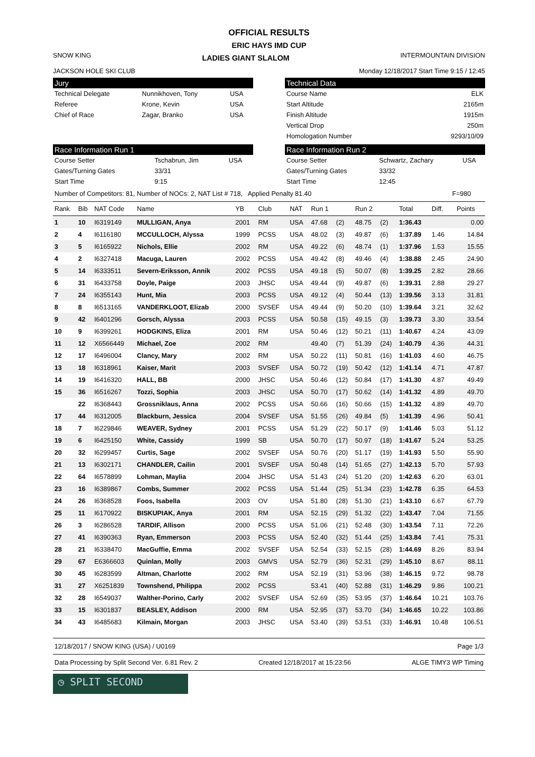OFFICIAL RESULTS
ERIC HAYS IMD CUP
SNOW KING LADIES GIANT SLALOM INTERMOUNTAIN DIVISION
JACKSON HOLE SKI CLUB Monday 12/18/2017 Start Time 9:15 / 12:45
Jury
| Technical Delegate | Nunnikhoven, Tony | USA |
| Referee | Krone, Kevin | USA |
| Chief of Race | Zagar, Branko | USA |
Technical Data
| Course Name | ELK |
| Start Altitude | 2165m |
| Finish Altitude | 1915m |
| Vertical Drop | 250m |
| Homologation Number | 9293/10/09 |
Race Information Run 1
| Course Setter | Tschabrun, Jim | USA |
| Gates/Turning Gates | 33/31 | |
| Start Time | 9:15 | |
Race Information Run 2
| Course Setter | Schwartz, Zachary | USA |
| Gates/Turning Gates | 33/32 | |
| Start Time | 12:45 | |
Number of Competitors: 81, Number of NOCs: 2, NAT List # 718, Applied Penalty 81.40 F=980
| Rank | Bib | NAT Code | Name | YB | Club | NAT | Run 1 | | Run 2 | | Total | Diff. | Points |
| --- | --- | --- | --- | --- | --- | --- | --- | --- | --- | --- | --- | --- | --- |
| 1 | 10 | I6319149 | MULLIGAN, Anya | 2001 | RM | USA | 47.68 | (2) | 48.75 | (2) | 1:36.43 | | 0.00 |
| 2 | 4 | I6116180 | MCCULLOCH, Alyssa | 1999 | PCSS | USA | 48.02 | (3) | 49.87 | (6) | 1:37.89 | 1.46 | 14.84 |
| 3 | 5 | I6165922 | Nichols, Ellie | 2002 | RM | USA | 49.22 | (6) | 48.74 | (1) | 1:37.96 | 1.53 | 15.55 |
| 4 | 2 | I6327418 | Macuga, Lauren | 2002 | PCSS | USA | 49.42 | (8) | 49.46 | (4) | 1:38.88 | 2.45 | 24.90 |
| 5 | 14 | I6333511 | Severn-Eriksson, Annik | 2002 | PCSS | USA | 49.18 | (5) | 50.07 | (8) | 1:39.25 | 2.82 | 28.66 |
| 6 | 31 | I6433758 | Doyle, Paige | 2003 | JHSC | USA | 49.44 | (9) | 49.87 | (6) | 1:39.31 | 2.88 | 29.27 |
| 7 | 24 | I6355143 | Hunt, Mia | 2003 | PCSS | USA | 49.12 | (4) | 50.44 | (13) | 1:39.56 | 3.13 | 31.81 |
| 8 | 8 | I6513165 | VANDERKLOOT, Elizab | 2000 | SVSEF | USA | 49.44 | (9) | 50.20 | (10) | 1:39.64 | 3.21 | 32.62 |
| 9 | 42 | I6401296 | Gorsch, Alyssa | 2003 | PCSS | USA | 50.58 | (15) | 49.15 | (3) | 1:39.73 | 3.30 | 33.54 |
| 10 | 9 | I6399261 | HODGKINS, Eliza | 2001 | RM | USA | 50.46 | (12) | 50.21 | (11) | 1:40.67 | 4.24 | 43.09 |
| 11 | 12 | X6566449 | Michael, Zoe | 2002 | RM | | 49.40 | (7) | 51.39 | (24) | 1:40.79 | 4.36 | 44.31 |
| 12 | 17 | I6496004 | Clancy, Mary | 2002 | RM | USA | 50.22 | (11) | 50.81 | (16) | 1:41.03 | 4.60 | 46.75 |
| 13 | 18 | I6318961 | Kaiser, Marit | 2003 | SVSEF | USA | 50.72 | (19) | 50.42 | (12) | 1:41.14 | 4.71 | 47.87 |
| 14 | 19 | I6416320 | HALL, BB | 2000 | JHSC | USA | 50.46 | (12) | 50.84 | (17) | 1:41.30 | 4.87 | 49.49 |
| 15 | 36 | I6516267 | Tozzi, Sophia | 2003 | JHSC | USA | 50.70 | (17) | 50.62 | (14) | 1:41.32 | 4.89 | 49.70 |
| | 22 | I6368443 | Grossniklaus, Anna | 2002 | PCSS | USA | 50.66 | (16) | 50.66 | (15) | 1:41.32 | 4.89 | 49.70 |
| 17 | 44 | I6312005 | Blackburn, Jessica | 2004 | SVSEF | USA | 51.55 | (26) | 49.84 | (5) | 1:41.39 | 4.96 | 50.41 |
| 18 | 7 | I6229846 | WEAVER, Sydney | 2001 | PCSS | USA | 51.29 | (22) | 50.17 | (9) | 1:41.46 | 5.03 | 51.12 |
| 19 | 6 | I6425150 | White, Cassidy | 1999 | SB | USA | 50.70 | (17) | 50.97 | (18) | 1:41.67 | 5.24 | 53.25 |
| 20 | 32 | I6299457 | Curtis, Sage | 2002 | SVSEF | USA | 50.76 | (20) | 51.17 | (19) | 1:41.93 | 5.50 | 55.90 |
| 21 | 13 | I6302171 | CHANDLER, Cailin | 2001 | SVSEF | USA | 50.48 | (14) | 51.65 | (27) | 1:42.13 | 5.70 | 57.93 |
| 22 | 64 | I6578899 | Lohman, Maylia | 2004 | JHSC | USA | 51.43 | (24) | 51.20 | (20) | 1:42.63 | 6.20 | 63.01 |
| 23 | 16 | I6389867 | Combs, Summer | 2002 | PCSS | USA | 51.44 | (25) | 51.34 | (23) | 1:42.78 | 6.35 | 64.53 |
| 24 | 26 | I6368528 | Foos, Isabella | 2003 | OV | USA | 51.80 | (28) | 51.30 | (21) | 1:43.10 | 6.67 | 67.79 |
| 25 | 11 | I6170922 | BISKUPIAK, Anya | 2001 | RM | USA | 52.15 | (29) | 51.32 | (22) | 1:43.47 | 7.04 | 71.55 |
| 26 | 3 | I6286528 | TARDIF, Allison | 2000 | PCSS | USA | 51.06 | (21) | 52.48 | (30) | 1:43.54 | 7.11 | 72.26 |
| 27 | 41 | I6390363 | Ryan, Emmerson | 2003 | PCSS | USA | 52.40 | (32) | 51.44 | (25) | 1:43.84 | 7.41 | 75.31 |
| 28 | 21 | I6338470 | MacGuffie, Emma | 2002 | SVSEF | USA | 52.54 | (33) | 52.15 | (28) | 1:44.69 | 8.26 | 83.94 |
| 29 | 67 | E6366603 | Quinlan, Molly | 2003 | GMVS | USA | 52.79 | (36) | 52.31 | (29) | 1:45.10 | 8.67 | 88.11 |
| 30 | 45 | I6283599 | Altman, Charlotte | 2002 | RM | USA | 52.19 | (31) | 53.96 | (38) | 1:46.15 | 9.72 | 98.78 |
| 31 | 27 | X6251839 | Townshend, Philippa | 2002 | PCSS | | 53.41 | (40) | 52.88 | (31) | 1:46.29 | 9.86 | 100.21 |
| 32 | 28 | I6549037 | Walther-Porino, Carly | 2002 | SVSEF | USA | 52.69 | (35) | 53.95 | (37) | 1:46.64 | 10.21 | 103.76 |
| 33 | 15 | I6301837 | BEASLEY, Addison | 2000 | RM | USA | 52.95 | (37) | 53.70 | (34) | 1:46.65 | 10.22 | 103.86 |
| 34 | 43 | I6485683 | Kilmain, Morgan | 2003 | JHSC | USA | 53.40 | (39) | 53.51 | (33) | 1:46.91 | 10.48 | 106.51 |
12/18/2017 / SNOW KING (USA) / U0169 Page 1/3
Data Processing by Split Second Ver. 6.81 Rev. 2 Created 12/18/2017 at 15:23:56 ALGE TIMY3 WP Timing
◷ SPLIT SECOND